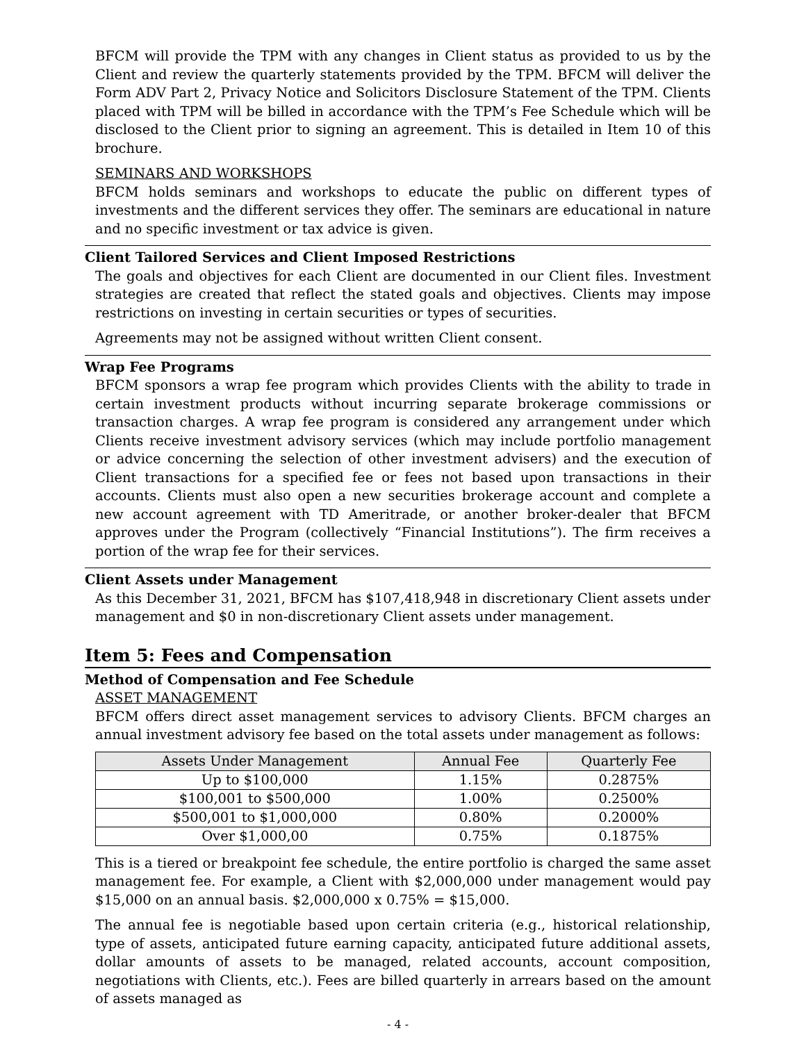BFCM will provide the TPM with any changes in Client status as provided to us by the Client and review the quarterly statements provided by the TPM. BFCM will deliver the Form ADV Part 2, Privacy Notice and Solicitors Disclosure Statement of the TPM. Clients placed with TPM will be billed in accordance with the TPM’s Fee Schedule which will be disclosed to the Client prior to signing an agreement. This is detailed in Item 10 of this brochure.
SEMINARS AND WORKSHOPS
BFCM holds seminars and workshops to educate the public on different types of investments and the different services they offer. The seminars are educational in nature and no specific investment or tax advice is given.
Client Tailored Services and Client Imposed Restrictions
The goals and objectives for each Client are documented in our Client files. Investment strategies are created that reflect the stated goals and objectives. Clients may impose restrictions on investing in certain securities or types of securities.
Agreements may not be assigned without written Client consent.
Wrap Fee Programs
BFCM sponsors a wrap fee program which provides Clients with the ability to trade in certain investment products without incurring separate brokerage commissions or transaction charges. A wrap fee program is considered any arrangement under which Clients receive investment advisory services (which may include portfolio management or advice concerning the selection of other investment advisers) and the execution of Client transactions for a specified fee or fees not based upon transactions in their accounts. Clients must also open a new securities brokerage account and complete a new account agreement with TD Ameritrade, or another broker-dealer that BFCM approves under the Program (collectively “Financial Institutions”). The firm receives a portion of the wrap fee for their services.
Client Assets under Management
As this December 31, 2021, BFCM has $107,418,948 in discretionary Client assets under management and $0 in non-discretionary Client assets under management.
Item 5: Fees and Compensation
Method of Compensation and Fee Schedule
ASSET MANAGEMENT
BFCM offers direct asset management services to advisory Clients. BFCM charges an annual investment advisory fee based on the total assets under management as follows:
| Assets Under Management | Annual Fee | Quarterly Fee |
| --- | --- | --- |
| Up to $100,000 | 1.15% | 0.2875% |
| $100,001 to $500,000 | 1.00% | 0.2500% |
| $500,001 to $1,000,000 | 0.80% | 0.2000% |
| Over $1,000,00 | 0.75% | 0.1875% |
This is a tiered or breakpoint fee schedule, the entire portfolio is charged the same asset management fee. For example, a Client with $2,000,000 under management would pay $15,000 on an annual basis. $2,000,000 x 0.75% = $15,000.
The annual fee is negotiable based upon certain criteria (e.g., historical relationship, type of assets, anticipated future earning capacity, anticipated future additional assets, dollar amounts of assets to be managed, related accounts, account composition, negotiations with Clients, etc.). Fees are billed quarterly in arrears based on the amount of assets managed as
- 4 -